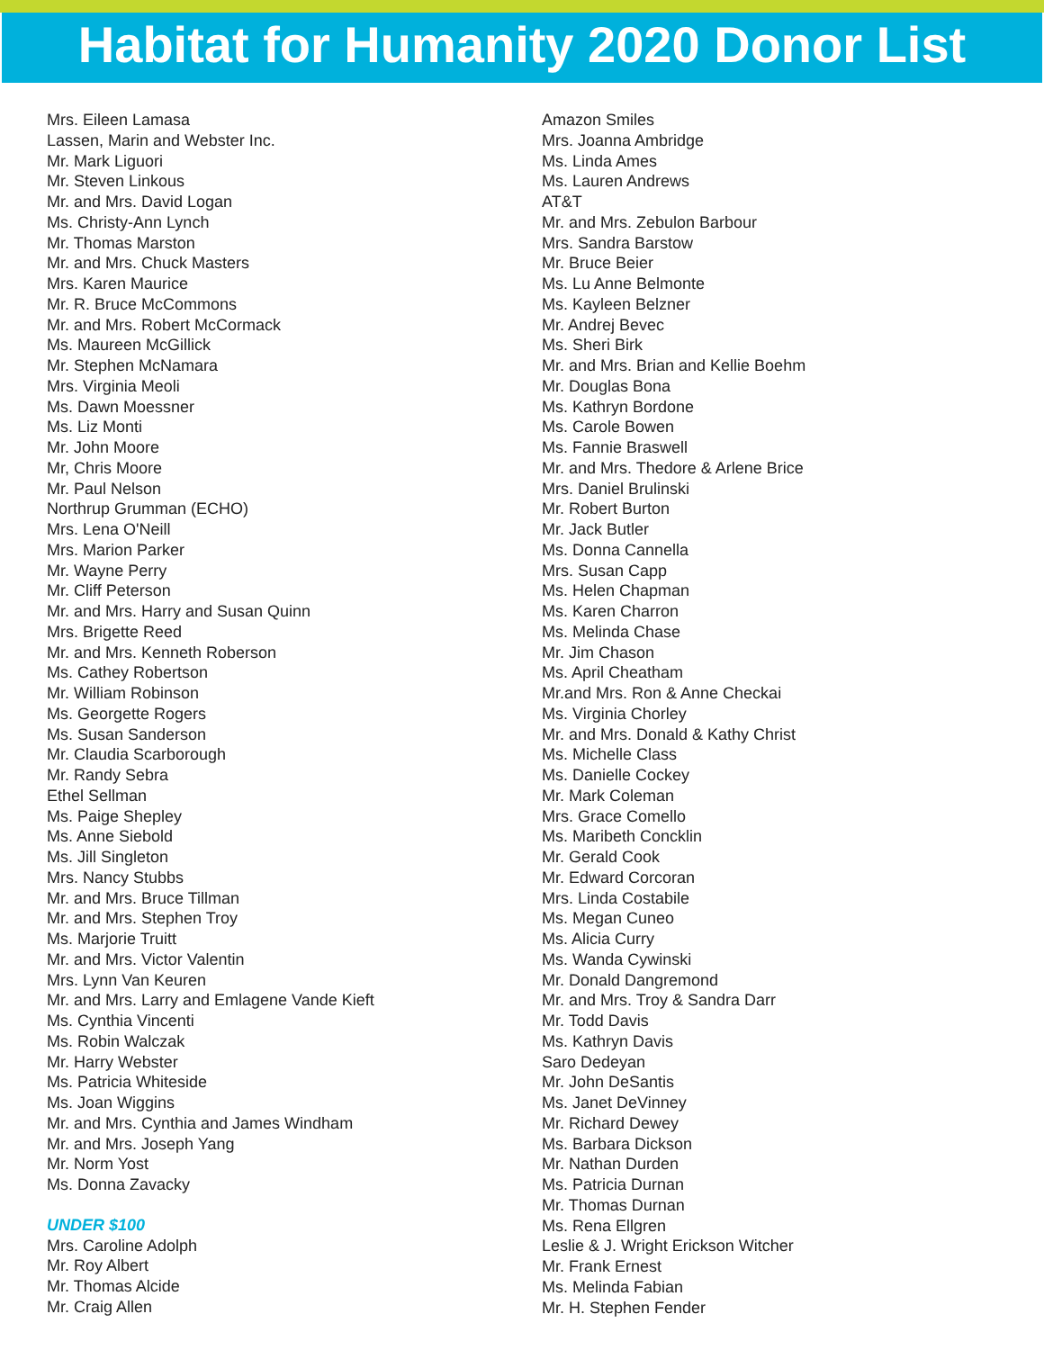Habitat for Humanity 2020 Donor List
Mrs. Eileen Lamasa
Lassen, Marin and Webster Inc.
Mr. Mark Liguori
Mr. Steven Linkous
Mr. and Mrs. David Logan
Ms. Christy-Ann Lynch
Mr. Thomas Marston
Mr. and Mrs. Chuck Masters
Mrs. Karen Maurice
Mr. R. Bruce McCommons
Mr. and Mrs. Robert McCormack
Ms. Maureen McGillick
Mr. Stephen McNamara
Mrs. Virginia Meoli
Ms. Dawn Moessner
Ms. Liz Monti
Mr. John Moore
Mr, Chris Moore
Mr. Paul Nelson
Northrup Grumman (ECHO)
Mrs. Lena O'Neill
Mrs. Marion Parker
Mr. Wayne Perry
Mr. Cliff Peterson
Mr. and Mrs. Harry and Susan Quinn
Mrs. Brigette Reed
Mr. and Mrs. Kenneth Roberson
Ms. Cathey Robertson
Mr. William Robinson
Ms. Georgette Rogers
Ms. Susan Sanderson
Mr. Claudia Scarborough
Mr. Randy Sebra
Ethel Sellman
Ms. Paige Shepley
Ms. Anne Siebold
Ms. Jill Singleton
Mrs. Nancy Stubbs
Mr. and Mrs. Bruce Tillman
Mr. and Mrs. Stephen Troy
Ms. Marjorie Truitt
Mr. and Mrs. Victor Valentin
Mrs. Lynn Van Keuren
Mr. and Mrs. Larry and Emlagene Vande Kieft
Ms. Cynthia Vincenti
Ms. Robin Walczak
Mr. Harry Webster
Ms. Patricia Whiteside
Ms. Joan Wiggins
Mr. and Mrs. Cynthia and James Windham
Mr. and Mrs. Joseph Yang
Mr. Norm Yost
Ms. Donna Zavacky
UNDER $100
Mrs. Caroline Adolph
Mr. Roy Albert
Mr. Thomas Alcide
Mr. Craig Allen
Amazon Smiles
Mrs. Joanna Ambridge
Ms. Linda Ames
Ms. Lauren Andrews
AT&T
Mr. and Mrs. Zebulon Barbour
Mrs. Sandra Barstow
Mr. Bruce Beier
Ms. Lu Anne Belmonte
Ms. Kayleen Belzner
Mr. Andrej Bevec
Ms. Sheri Birk
Mr. and Mrs. Brian and Kellie Boehm
Mr. Douglas Bona
Ms. Kathryn Bordone
Ms. Carole Bowen
Ms. Fannie Braswell
Mr. and Mrs. Thedore & Arlene Brice
Mrs. Daniel Brulinski
Mr. Robert Burton
Mr. Jack Butler
Ms. Donna Cannella
Mrs. Susan Capp
Ms. Helen Chapman
Ms. Karen Charron
Ms. Melinda Chase
Mr. Jim Chason
Ms. April Cheatham
Mr.and Mrs. Ron & Anne Checkai
Ms. Virginia Chorley
Mr. and Mrs. Donald & Kathy Christ
Ms. Michelle Class
Ms. Danielle Cockey
Mr. Mark Coleman
Mrs. Grace Comello
Ms. Maribeth Concklin
Mr. Gerald Cook
Mr. Edward Corcoran
Mrs. Linda Costabile
Ms. Megan Cuneo
Ms. Alicia Curry
Ms. Wanda Cywinski
Mr. Donald Dangremond
Mr. and Mrs. Troy & Sandra Darr
Mr. Todd Davis
Ms. Kathryn Davis
Saro Dedeyan
Mr. John DeSantis
Ms. Janet DeVinney
Mr. Richard Dewey
Ms. Barbara Dickson
Mr. Nathan Durden
Ms. Patricia Durnan
Mr. Thomas Durnan
Ms. Rena Ellgren
Leslie & J. Wright Erickson Witcher
Mr. Frank Ernest
Ms. Melinda Fabian
Mr. H. Stephen Fender